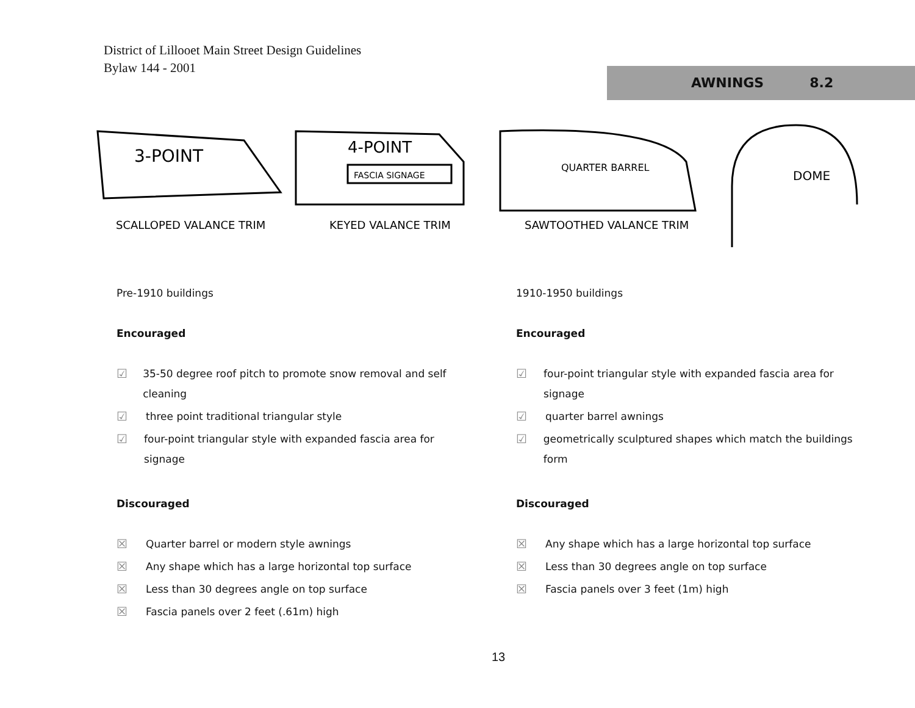District of Lillooet Main Street Design Guidelines
Bylaw 144 - 2001
AWNINGS 8.2
3-POINT
SCALLOPED VALANCE TRIM
FASCIA SIGNAGE
4-POINT
KEYED VALANCE TRIM
QUARTER BARREL
SAWTOOTHED VALANCE TRIM
DOME
Pre-1910 buildings
Encouraged
☑ 35-50 degree roof pitch to promote snow removal and self cleaning
☑ three point traditional triangular style
☑ four-point triangular style with expanded fascia area for signage
Discouraged
☒ Quarter barrel or modern style awnings
☒ Any shape which has a large horizontal top surface
☒ Less than 30 degrees angle on top surface
☒ Fascia panels over 2 feet (.61m) high
1910-1950 buildings
Encouraged
☑ four-point triangular style with expanded fascia area for signage
☑ quarter barrel awnings
☑ geometrically sculptured shapes which match the buildings form
Discouraged
☒ Any shape which has a large horizontal top surface
☒ Less than 30 degrees angle on top surface
☒ Fascia panels over 3 feet (1m) high
13